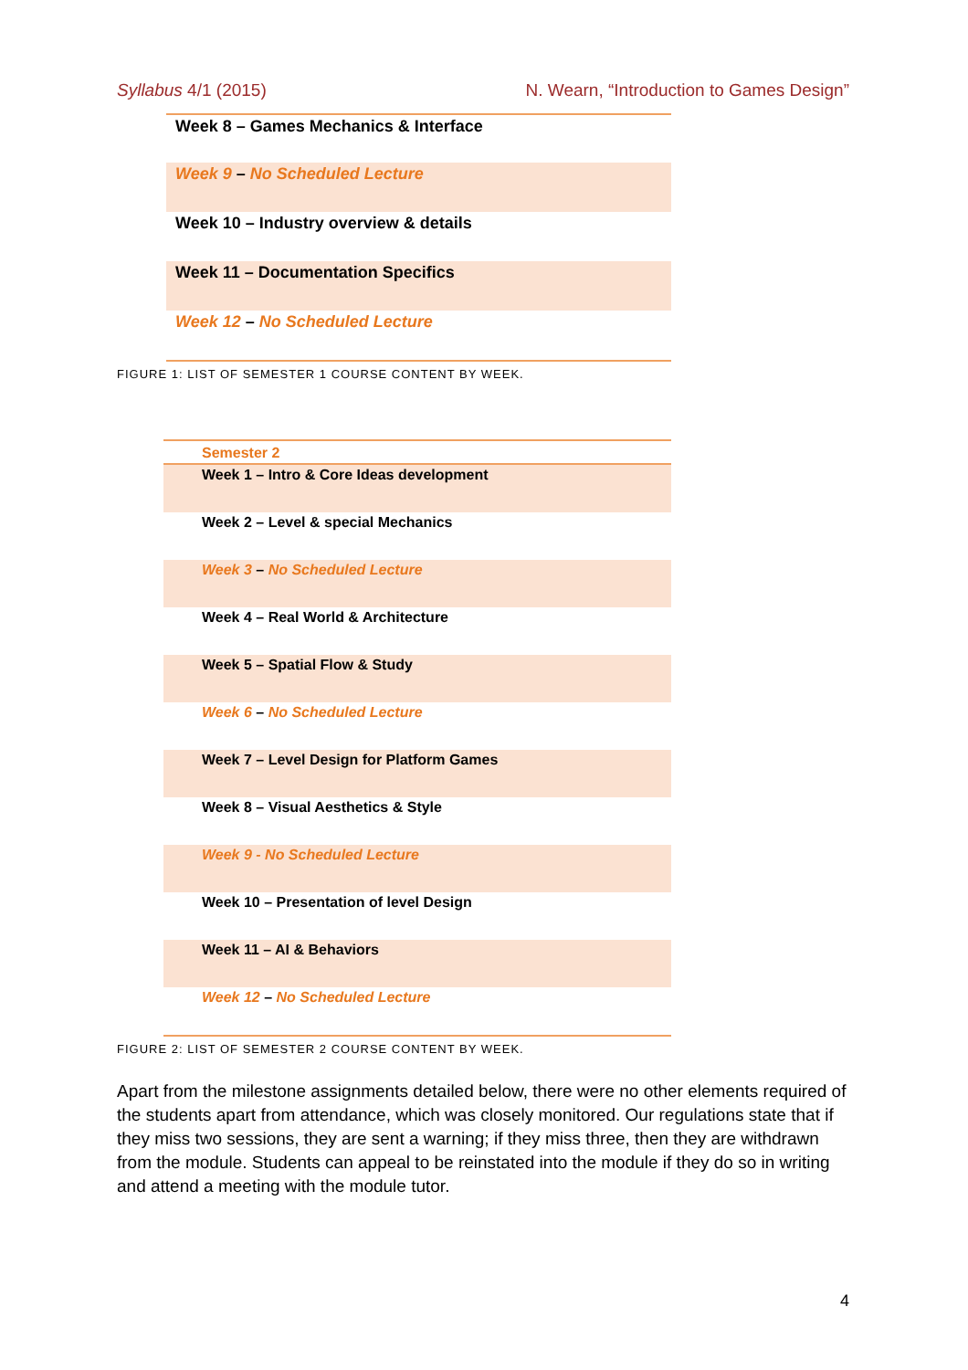Syllabus 4/1 (2015) N. Wearn, “Introduction to Games Design”
| Week 8 – Games Mechanics & Interface |
| Week 9 – No Scheduled Lecture |
| Week 10 – Industry overview & details |
| Week 11 – Documentation Specifics |
| Week 12 – No Scheduled Lecture |
FIGURE 1: LIST OF SEMESTER 1 COURSE CONTENT BY WEEK.
| Semester 2 |
| --- |
| Week 1 – Intro & Core Ideas development |
| Week 2 – Level & special Mechanics |
| Week 3 – No Scheduled Lecture |
| Week 4 – Real World & Architecture |
| Week 5 – Spatial Flow & Study |
| Week 6 – No Scheduled Lecture |
| Week 7 – Level Design for Platform Games |
| Week 8 – Visual Aesthetics & Style |
| Week 9 - No Scheduled Lecture |
| Week 10 – Presentation of level Design |
| Week 11 – AI & Behaviors |
| Week 12 – No Scheduled Lecture |
FIGURE 2: LIST OF SEMESTER 2 COURSE CONTENT BY WEEK.
Apart from the milestone assignments detailed below, there were no other elements required of the students apart from attendance, which was closely monitored. Our regulations state that if they miss two sessions, they are sent a warning; if they miss three, then they are withdrawn from the module. Students can appeal to be reinstated into the module if they do so in writing and attend a meeting with the module tutor.
4